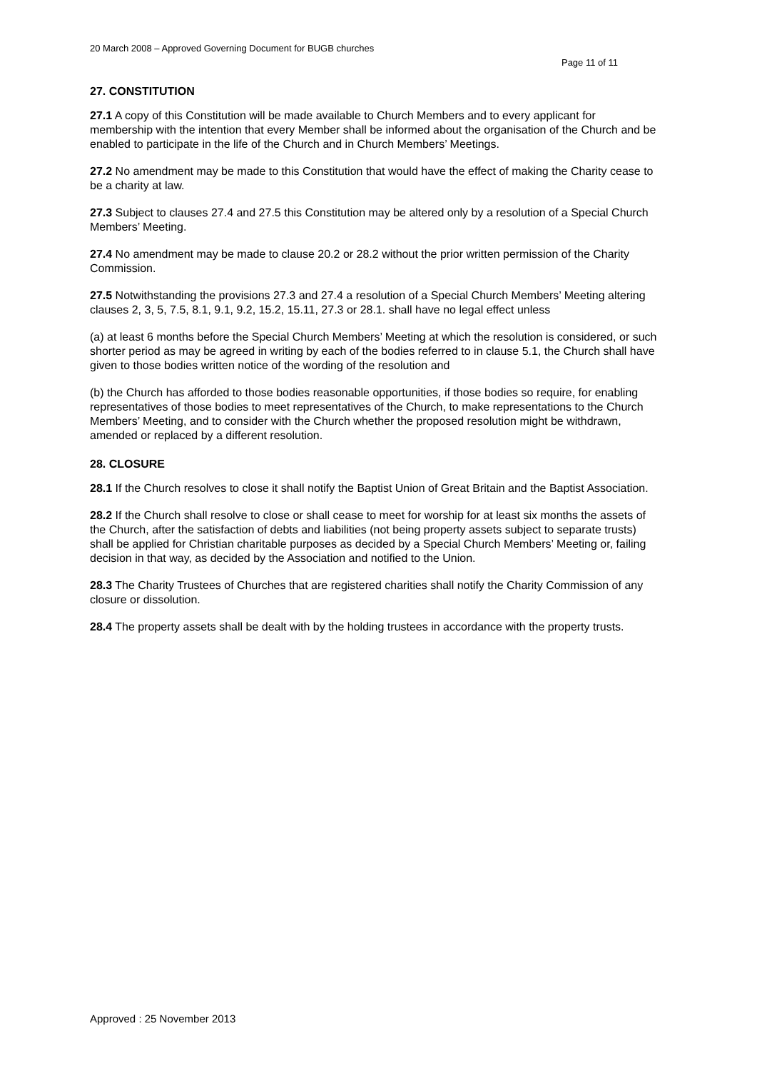20 March 2008 – Approved Governing Document for BUGB churches
Page 11 of 11
27. CONSTITUTION
27.1 A copy of this Constitution will be made available to Church Members and to every applicant for membership with the intention that every Member shall be informed about the organisation of the Church and be enabled to participate in the life of the Church and in Church Members’ Meetings.
27.2 No amendment may be made to this Constitution that would have the effect of making the Charity cease to be a charity at law.
27.3 Subject to clauses 27.4 and 27.5 this Constitution may be altered only by a resolution of a Special Church Members’ Meeting.
27.4 No amendment may be made to clause 20.2 or 28.2 without the prior written permission of the Charity Commission.
27.5 Notwithstanding the provisions 27.3 and 27.4 a resolution of a Special Church Members’ Meeting altering clauses 2, 3, 5, 7.5, 8.1, 9.1, 9.2, 15.2, 15.11, 27.3 or 28.1. shall have no legal effect unless
(a) at least 6 months before the Special Church Members’ Meeting at which the resolution is considered, or such shorter period as may be agreed in writing by each of the bodies referred to in clause 5.1, the Church shall have given to those bodies written notice of the wording of the resolution and
(b) the Church has afforded to those bodies reasonable opportunities, if those bodies so require, for enabling representatives of those bodies to meet representatives of the Church, to make representations to the Church Members’ Meeting, and to consider with the Church whether the proposed resolution might be withdrawn, amended or replaced by a different resolution.
28. CLOSURE
28.1 If the Church resolves to close it shall notify the Baptist Union of Great Britain and the Baptist Association.
28.2 If the Church shall resolve to close or shall cease to meet for worship for at least six months the assets of the Church, after the satisfaction of debts and liabilities (not being property assets subject to separate trusts) shall be applied for Christian charitable purposes as decided by a Special Church Members’ Meeting or, failing decision in that way, as decided by the Association and notified to the Union.
28.3 The Charity Trustees of Churches that are registered charities shall notify the Charity Commission of any closure or dissolution.
28.4 The property assets shall be dealt with by the holding trustees in accordance with the property trusts.
Approved : 25 November 2013